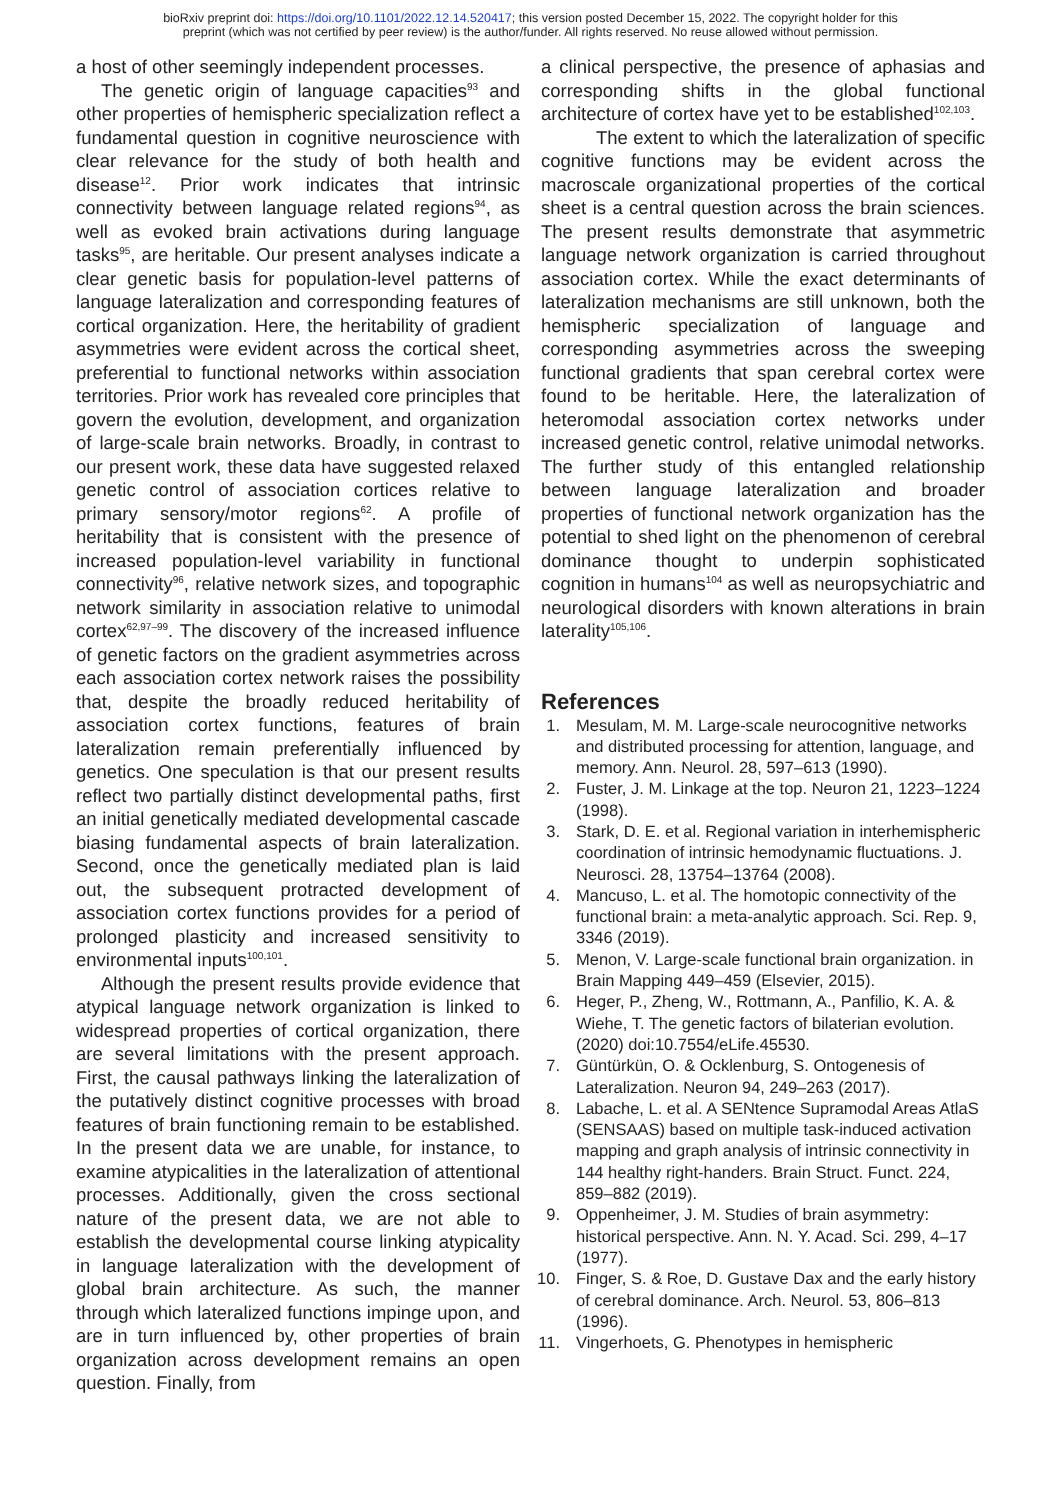bioRxiv preprint doi: https://doi.org/10.1101/2022.12.14.520417; this version posted December 15, 2022. The copyright holder for this
preprint (which was not certified by peer review) is the author/funder. All rights reserved. No reuse allowed without permission.
a host of other seemingly independent processes.
The genetic origin of language capacities<sup>93</sup> and other properties of hemispheric specialization reflect a fundamental question in cognitive neuroscience with clear relevance for the study of both health and disease<sup>12</sup>. Prior work indicates that intrinsic connectivity between language related regions<sup>94</sup>, as well as evoked brain activations during language tasks<sup>95</sup>, are heritable. Our present analyses indicate a clear genetic basis for population-level patterns of language lateralization and corresponding features of cortical organization. Here, the heritability of gradient asymmetries were evident across the cortical sheet, preferential to functional networks within association territories. Prior work has revealed core principles that govern the evolution, development, and organization of large-scale brain networks. Broadly, in contrast to our present work, these data have suggested relaxed genetic control of association cortices relative to primary sensory/motor regions<sup>62</sup>. A profile of heritability that is consistent with the presence of increased population-level variability in functional connectivity<sup>96</sup>, relative network sizes, and topographic network similarity in association relative to unimodal cortex<sup>62,97–99</sup>. The discovery of the increased influence of genetic factors on the gradient asymmetries across each association cortex network raises the possibility that, despite the broadly reduced heritability of association cortex functions, features of brain lateralization remain preferentially influenced by genetics. One speculation is that our present results reflect two partially distinct developmental paths, first an initial genetically mediated developmental cascade biasing fundamental aspects of brain lateralization. Second, once the genetically mediated plan is laid out, the subsequent protracted development of association cortex functions provides for a period of prolonged plasticity and increased sensitivity to environmental inputs<sup>100,101</sup>.
Although the present results provide evidence that atypical language network organization is linked to widespread properties of cortical organization, there are several limitations with the present approach. First, the causal pathways linking the lateralization of the putatively distinct cognitive processes with broad features of brain functioning remain to be established. In the present data we are unable, for instance, to examine atypicalities in the lateralization of attentional processes. Additionally, given the cross sectional nature of the present data, we are not able to establish the developmental course linking atypicality in language lateralization with the development of global brain architecture. As such, the manner through which lateralized functions impinge upon, and are in turn influenced by, other properties of brain organization across development remains an open question. Finally, from
a clinical perspective, the presence of aphasias and corresponding shifts in the global functional architecture of cortex have yet to be established<sup>102,103</sup>.
The extent to which the lateralization of specific cognitive functions may be evident across the macroscale organizational properties of the cortical sheet is a central question across the brain sciences. The present results demonstrate that asymmetric language network organization is carried throughout association cortex. While the exact determinants of lateralization mechanisms are still unknown, both the hemispheric specialization of language and corresponding asymmetries across the sweeping functional gradients that span cerebral cortex were found to be heritable. Here, the lateralization of heteromodal association cortex networks under increased genetic control, relative unimodal networks. The further study of this entangled relationship between language lateralization and broader properties of functional network organization has the potential to shed light on the phenomenon of cerebral dominance thought to underpin sophisticated cognition in humans<sup>104</sup> as well as neuropsychiatric and neurological disorders with known alterations in brain laterality<sup>105,106</sup>.
References
1. Mesulam, M. M. Large-scale neurocognitive networks and distributed processing for attention, language, and memory. Ann. Neurol. 28, 597–613 (1990).
2. Fuster, J. M. Linkage at the top. Neuron 21, 1223–1224 (1998).
3. Stark, D. E. et al. Regional variation in interhemispheric coordination of intrinsic hemodynamic fluctuations. J. Neurosci. 28, 13754–13764 (2008).
4. Mancuso, L. et al. The homotopic connectivity of the functional brain: a meta-analytic approach. Sci. Rep. 9, 3346 (2019).
5. Menon, V. Large-scale functional brain organization. in Brain Mapping 449–459 (Elsevier, 2015).
6. Heger, P., Zheng, W., Rottmann, A., Panfilio, K. A. & Wiehe, T. The genetic factors of bilaterian evolution. (2020) doi:10.7554/eLife.45530.
7. Güntürkün, O. & Ocklenburg, S. Ontogenesis of Lateralization. Neuron 94, 249–263 (2017).
8. Labache, L. et al. A SENtence Supramodal Areas AtlaS (SENSAAS) based on multiple task-induced activation mapping and graph analysis of intrinsic connectivity in 144 healthy right-handers. Brain Struct. Funct. 224, 859–882 (2019).
9. Oppenheimer, J. M. Studies of brain asymmetry: historical perspective. Ann. N. Y. Acad. Sci. 299, 4–17 (1977).
10. Finger, S. & Roe, D. Gustave Dax and the early history of cerebral dominance. Arch. Neurol. 53, 806–813 (1996).
11. Vingerhoets, G. Phenotypes in hemispheric